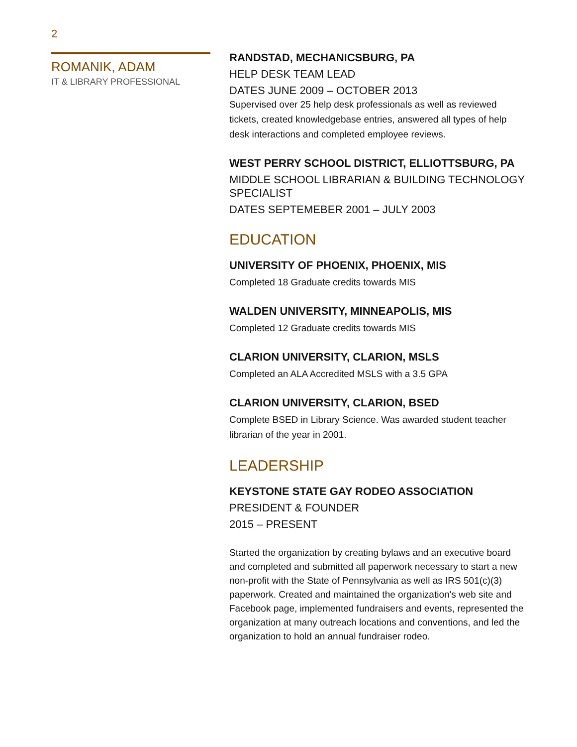2
ROMANIK, ADAM
IT & LIBRARY PROFESSIONAL
RANDSTAD, MECHANICSBURG, PA
HELP DESK TEAM LEAD
DATES JUNE 2009 – OCTOBER 2013
Supervised over 25 help desk professionals as well as reviewed tickets, created knowledgebase entries, answered all types of help desk interactions and completed employee reviews.
WEST PERRY SCHOOL DISTRICT, ELLIOTTSBURG, PA
MIDDLE SCHOOL LIBRARIAN & BUILDING TECHNOLOGY SPECIALIST
DATES SEPTEMEBER 2001 – JULY 2003
EDUCATION
UNIVERSITY OF PHOENIX, PHOENIX, MIS
Completed 18 Graduate credits towards MIS
WALDEN UNIVERSITY, MINNEAPOLIS, MIS
Completed 12 Graduate credits towards MIS
CLARION UNIVERSITY, CLARION, MSLS
Completed an ALA Accredited MSLS with a 3.5 GPA
CLARION UNIVERSITY, CLARION, BSED
Complete BSED in Library Science. Was awarded student teacher librarian of the year in 2001.
LEADERSHIP
KEYSTONE STATE GAY RODEO ASSOCIATION
PRESIDENT & FOUNDER
2015 – PRESENT
Started the organization by creating bylaws and an executive board and completed and submitted all paperwork necessary to start a new non-profit with the State of Pennsylvania as well as IRS 501(c)(3) paperwork. Created and maintained the organization's web site and Facebook page, implemented fundraisers and events, represented the organization at many outreach locations and conventions, and led the organization to hold an annual fundraiser rodeo.